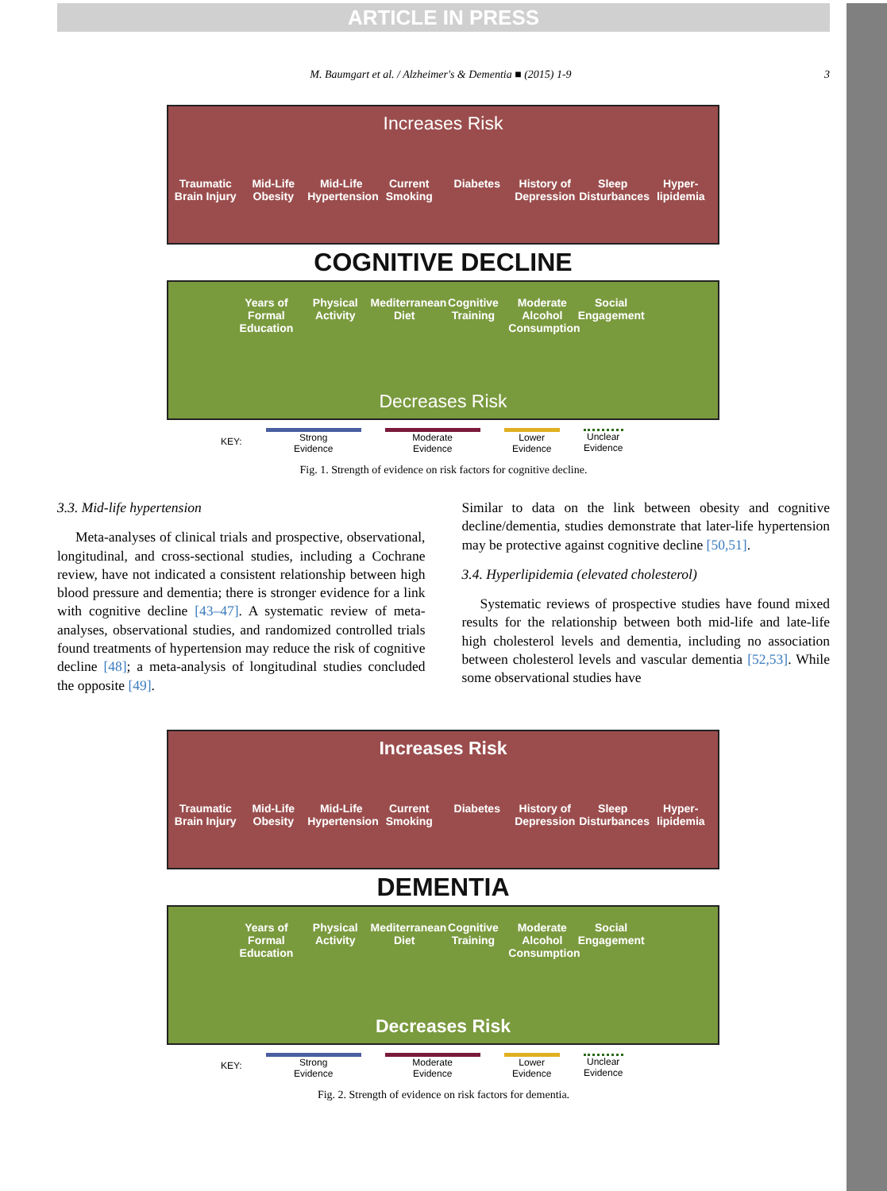ARTICLE IN PRESS
M. Baumgart et al. / Alzheimer's & Dementia ■ (2015) 1-9 3
Increases Risk
Traumatic Brain Injury
Mid-Life Obesity
Mid-Life Hypertension
Current Smoking
Diabetes History of Depression
Sleep Disturbances
Hyper-lipidemia
COGNITIVE DECLINE
Years of Formal Education
Physical Activity
Mediterranean Diet
Cognitive Training
Moderate Alcohol Consumption
Social Engagement
Decreases Risk
KEY:
Strong
Evidence
Moderate
Evidence
Lower
Evidence
Unclear
Evidence
Fig. 1. Strength of evidence on risk factors for cognitive decline.
3.3. Mid-life hypertension
Meta-analyses of clinical trials and prospective, observational, longitudinal, and cross-sectional studies, including a Cochrane review, have not indicated a consistent relationship between high blood pressure and dementia; there is stronger evidence for a link with cognitive decline [43–47]. A systematic review of meta-analyses, observational studies, and randomized controlled trials found treatments of hypertension may reduce the risk of cognitive decline [48]; a meta-analysis of longitudinal studies concluded the opposite [49].
Similar to data on the link between obesity and cognitive decline/dementia, studies demonstrate that later-life hypertension may be protective against cognitive decline [50,51].
3.4. Hyperlipidemia (elevated cholesterol)
Systematic reviews of prospective studies have found mixed results for the relationship between both mid-life and late-life high cholesterol levels and dementia, including no association between cholesterol levels and vascular dementia [52,53]. While some observational studies have
Increases Risk
Traumatic Brain Injury
Mid-Life Obesity
Mid-Life Hypertension
Current Smoking
Diabetes History of Depression
Sleep Disturbances
Hyper-lipidemia
DEMENTIA
Years of Formal Education
Physical Activity
Mediterranean Diet
Cognitive Training
Moderate Alcohol Consumption
Social Engagement
Decreases Risk
KEY:
Strong
Evidence
Moderate
Evidence
Lower
Evidence
Unclear
Evidence
Fig. 2. Strength of evidence on risk factors for dementia.